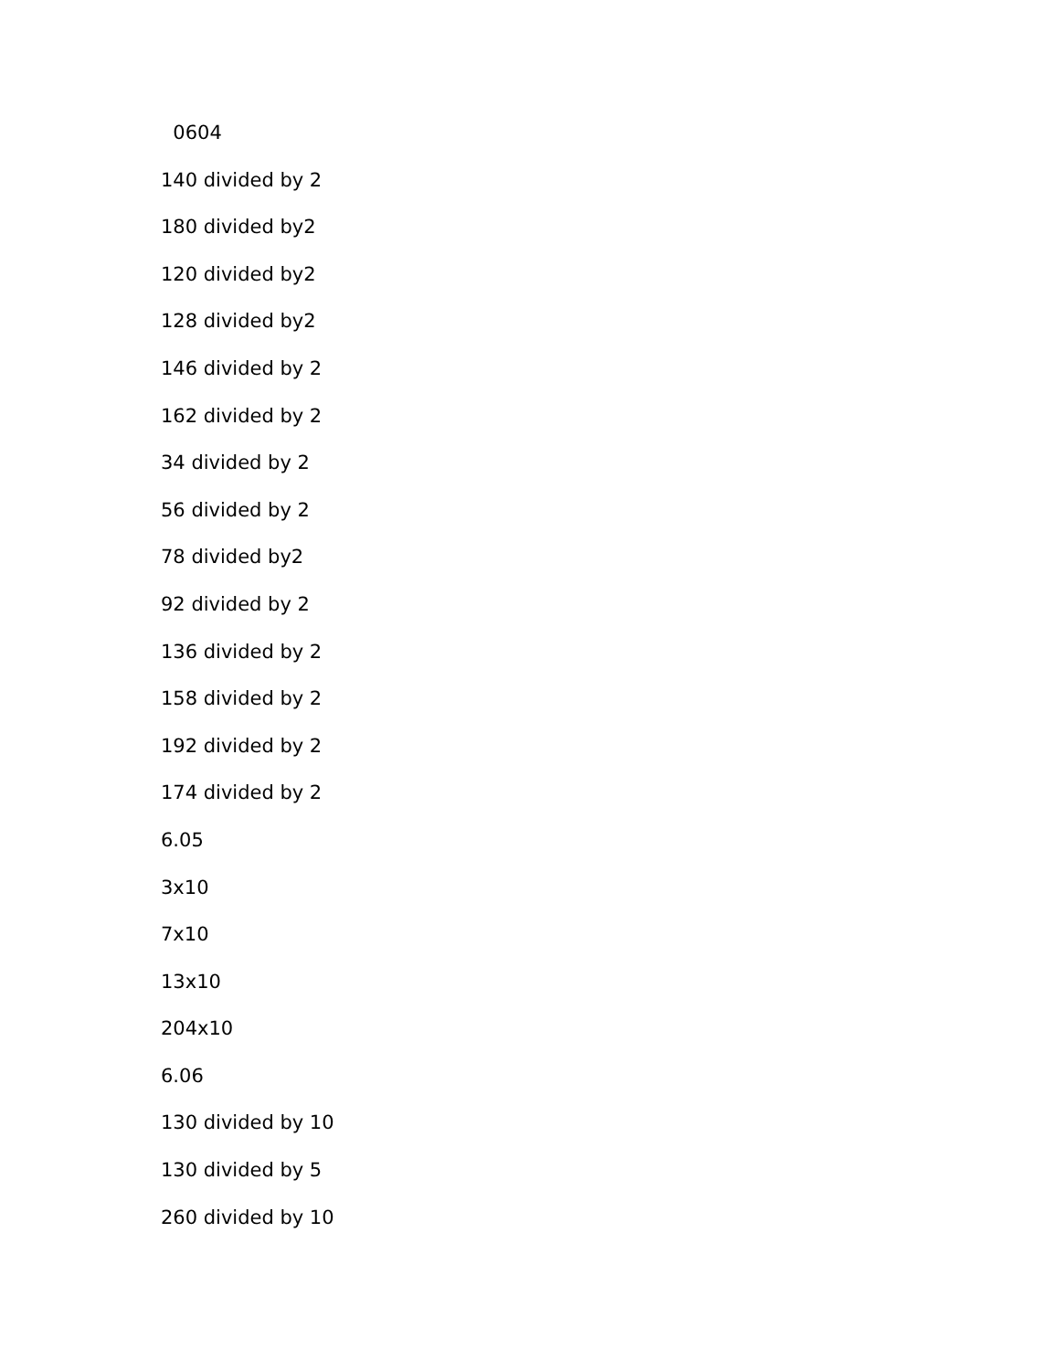0604
140 divided by 2
180 divided by2
120 divided by2
128 divided by2
146 divided by 2
162 divided by 2
34 divided by 2
56 divided by 2
78 divided by2
92 divided by 2
136 divided by 2
158 divided by 2
192 divided by 2
174 divided by 2
6.05
3x10
7x10
13x10
204x10
6.06
130 divided by 10
130 divided by 5
260 divided by 10